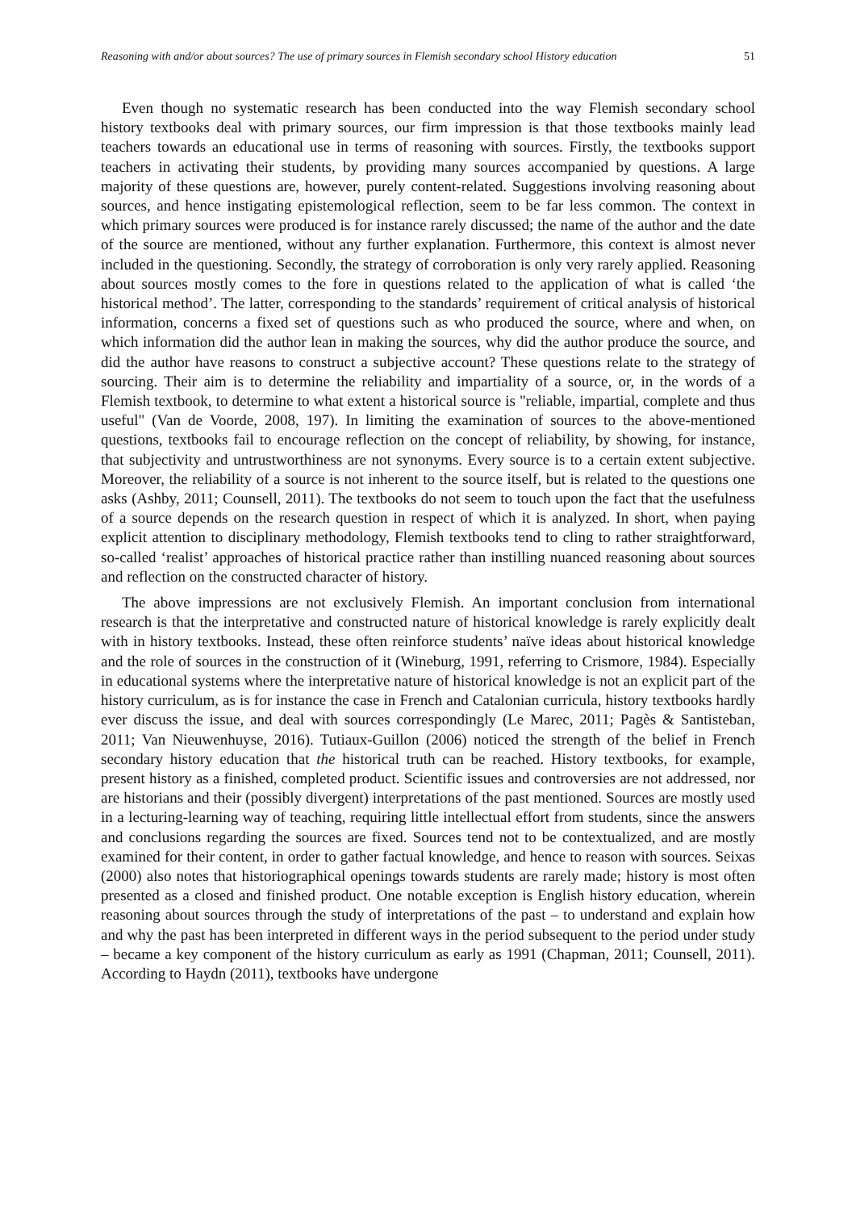Reasoning with and/or about sources? The use of primary sources in Flemish secondary school History education 51
Even though no systematic research has been conducted into the way Flemish secondary school history textbooks deal with primary sources, our firm impression is that those textbooks mainly lead teachers towards an educational use in terms of reasoning with sources. Firstly, the textbooks support teachers in activating their students, by providing many sources accompanied by questions. A large majority of these questions are, however, purely content-related. Suggestions involving reasoning about sources, and hence instigating epistemological reflection, seem to be far less common. The context in which primary sources were produced is for instance rarely discussed; the name of the author and the date of the source are mentioned, without any further explanation. Furthermore, this context is almost never included in the questioning. Secondly, the strategy of corroboration is only very rarely applied. Reasoning about sources mostly comes to the fore in questions related to the application of what is called ‘the historical method’. The latter, corresponding to the standards’ requirement of critical analysis of historical information, concerns a fixed set of questions such as who produced the source, where and when, on which information did the author lean in making the sources, why did the author produce the source, and did the author have reasons to construct a subjective account? These questions relate to the strategy of sourcing. Their aim is to determine the reliability and impartiality of a source, or, in the words of a Flemish textbook, to determine to what extent a historical source is "reliable, impartial, complete and thus useful" (Van de Voorde, 2008, 197). In limiting the examination of sources to the above-mentioned questions, textbooks fail to encourage reflection on the concept of reliability, by showing, for instance, that subjectivity and untrustworthiness are not synonyms. Every source is to a certain extent subjective. Moreover, the reliability of a source is not inherent to the source itself, but is related to the questions one asks (Ashby, 2011; Counsell, 2011). The textbooks do not seem to touch upon the fact that the usefulness of a source depends on the research question in respect of which it is analyzed. In short, when paying explicit attention to disciplinary methodology, Flemish textbooks tend to cling to rather straightforward, so-called ‘realist’ approaches of historical practice rather than instilling nuanced reasoning about sources and reflection on the constructed character of history.
The above impressions are not exclusively Flemish. An important conclusion from international research is that the interpretative and constructed nature of historical knowledge is rarely explicitly dealt with in history textbooks. Instead, these often reinforce students’ naïve ideas about historical knowledge and the role of sources in the construction of it (Wineburg, 1991, referring to Crismore, 1984). Especially in educational systems where the interpretative nature of historical knowledge is not an explicit part of the history curriculum, as is for instance the case in French and Catalonian curricula, history textbooks hardly ever discuss the issue, and deal with sources correspondingly (Le Marec, 2011; Pagès & Santisteban, 2011; Van Nieuwenhuyse, 2016). Tutiaux-Guillon (2006) noticed the strength of the belief in French secondary history education that the historical truth can be reached. History textbooks, for example, present history as a finished, completed product. Scientific issues and controversies are not addressed, nor are historians and their (possibly divergent) interpretations of the past mentioned. Sources are mostly used in a lecturing-learning way of teaching, requiring little intellectual effort from students, since the answers and conclusions regarding the sources are fixed. Sources tend not to be contextualized, and are mostly examined for their content, in order to gather factual knowledge, and hence to reason with sources. Seixas (2000) also notes that historiographical openings towards students are rarely made; history is most often presented as a closed and finished product. One notable exception is English history education, wherein reasoning about sources through the study of interpretations of the past – to understand and explain how and why the past has been interpreted in different ways in the period subsequent to the period under study – became a key component of the history curriculum as early as 1991 (Chapman, 2011; Counsell, 2011). According to Haydn (2011), textbooks have undergone